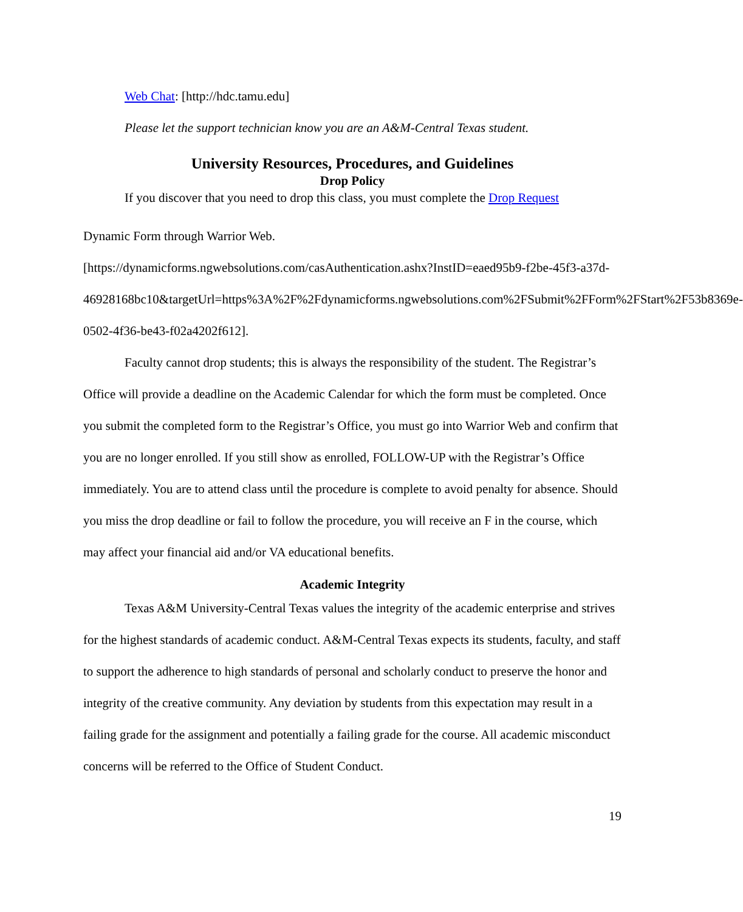Web Chat: [http://hdc.tamu.edu]
Please let the support technician know you are an A&M-Central Texas student.
University Resources, Procedures, and Guidelines
Drop Policy
If you discover that you need to drop this class, you must complete the Drop Request
Dynamic Form through Warrior Web.
[https://dynamicforms.ngwebsolutions.com/casAuthentication.ashx?InstID=eaed95b9-f2be-45f3-a37d-
46928168bc10&targetUrl=https%3A%2F%2Fdynamicforms.ngwebsolutions.com%2FSubmit%2FForm%2FStart%2F53b8369e-0502-4f36-be43-f02a4202f612].
Faculty cannot drop students; this is always the responsibility of the student. The Registrar’s Office will provide a deadline on the Academic Calendar for which the form must be completed. Once you submit the completed form to the Registrar’s Office, you must go into Warrior Web and confirm that you are no longer enrolled. If you still show as enrolled, FOLLOW-UP with the Registrar’s Office immediately. You are to attend class until the procedure is complete to avoid penalty for absence. Should you miss the drop deadline or fail to follow the procedure, you will receive an F in the course, which may affect your financial aid and/or VA educational benefits.
Academic Integrity
Texas A&M University-Central Texas values the integrity of the academic enterprise and strives for the highest standards of academic conduct. A&M-Central Texas expects its students, faculty, and staff to support the adherence to high standards of personal and scholarly conduct to preserve the honor and integrity of the creative community. Any deviation by students from this expectation may result in a failing grade for the assignment and potentially a failing grade for the course. All academic misconduct concerns will be referred to the Office of Student Conduct.
19